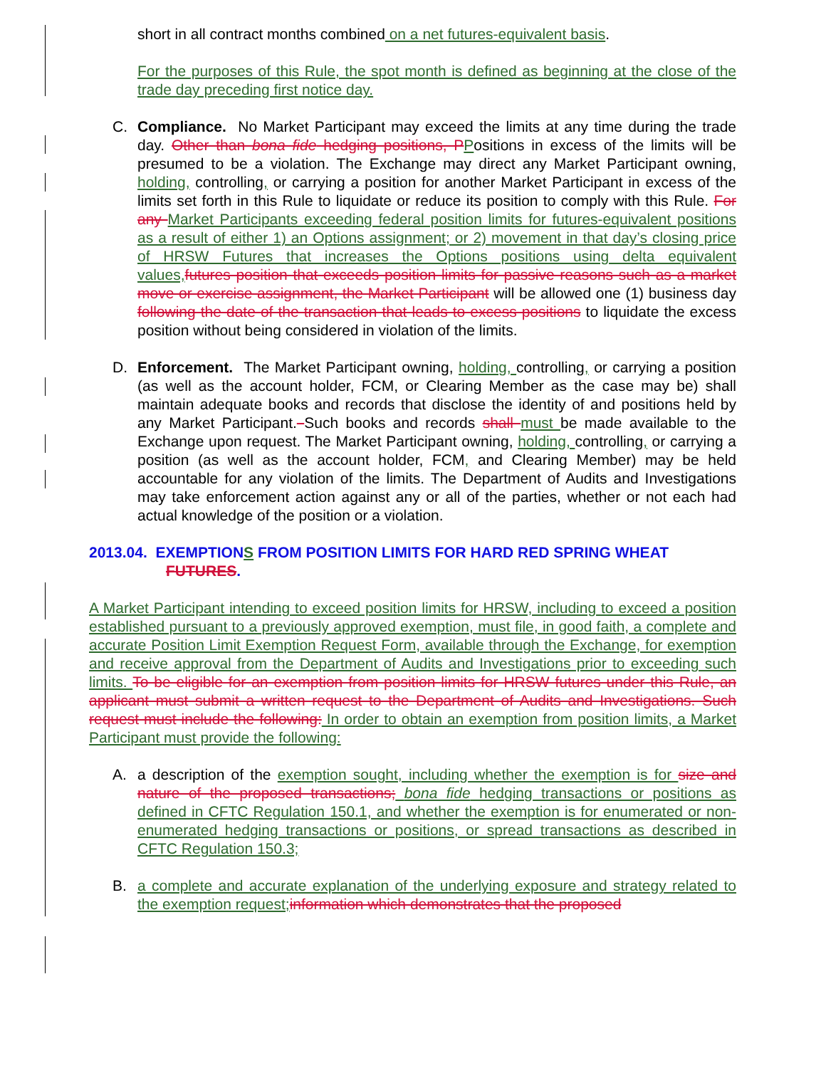short in all contract months combined on a net futures-equivalent basis.
For the purposes of this Rule, the spot month is defined as beginning at the close of the trade day preceding first notice day.
C. Compliance. No Market Participant may exceed the limits at any time during the trade day. Other than bona fide hedging positions, P Positions in excess of the limits will be presumed to be a violation. The Exchange may direct any Market Participant owning, holding, controlling, or carrying a position for another Market Participant in excess of the limits set forth in this Rule to liquidate or reduce its position to comply with this Rule. For any Market Participants exceeding federal position limits for futures-equivalent positions as a result of either 1) an Options assignment; or 2) movement in that day’s closing price of HRSW Futures that increases the Options positions using delta equivalent values, futures position that exceeds position limits for passive reasons such as a market move or exercise assignment, the Market Participant will be allowed one (1) business day following the date of the transaction that leads to excess positions to liquidate the excess position without being considered in violation of the limits.
D. Enforcement. The Market Participant owning, holding, controlling, or carrying a position (as well as the account holder, FCM, or Clearing Member as the case may be) shall maintain adequate books and records that disclose the identity of and positions held by any Market Participant. Such books and records shall must be made available to the Exchange upon request. The Market Participant owning, holding, controlling, or carrying a position (as well as the account holder, FCM, and Clearing Member) may be held accountable for any violation of the limits. The Department of Audits and Investigations may take enforcement action against any or all of the parties, whether or not each had actual knowledge of the position or a violation.
2013.04. EXEMPTIONS FROM POSITION LIMITS FOR HARD RED SPRING WHEAT
FUTURES.
A Market Participant intending to exceed position limits for HRSW, including to exceed a position established pursuant to a previously approved exemption, must file, in good faith, a complete and accurate Position Limit Exemption Request Form, available through the Exchange, for exemption and receive approval from the Department of Audits and Investigations prior to exceeding such limits. To be eligible for an exemption from position limits for HRSW futures under this Rule, an applicant must submit a written request to the Department of Audits and Investigations. Such request must include the following: In order to obtain an exemption from position limits, a Market Participant must provide the following:
A. a description of the exemption sought, including whether the exemption is for size and nature of the proposed transactions; bona fide hedging transactions or positions as defined in CFTC Regulation 150.1, and whether the exemption is for enumerated or non-enumerated hedging transactions or positions, or spread transactions as described in CFTC Regulation 150.3;
B. a complete and accurate explanation of the underlying exposure and strategy related to the exemption request; information which demonstrates that the proposed